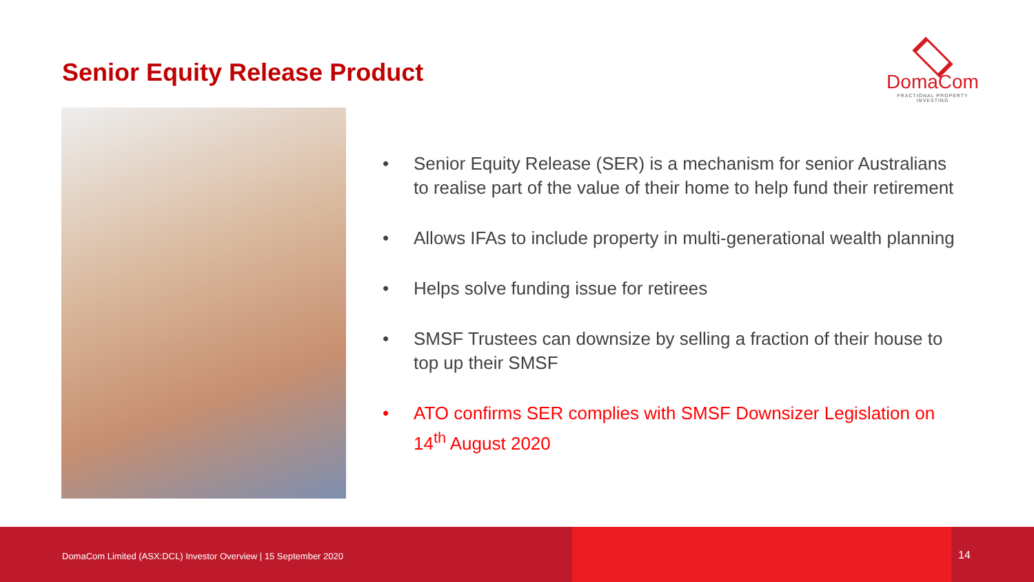Senior Equity Release Product
DomaCom
FRACTIONAL PROPERTY INVESTING
• Senior Equity Release (SER) is a mechanism for senior Australians to realise part of the value of their home to help fund their retirement
• Allows IFAs to include property in multi-generational wealth planning
• Helps solve funding issue for retirees
• SMSF Trustees can downsize by selling a fraction of their house to top up their SMSF
• ATO confirms SER complies with SMSF Downsizer Legislation on 14<sup>th</sup> August 2020
DomaCom Limited (ASX:DCL) Investor Overview | 15 September 2020
14